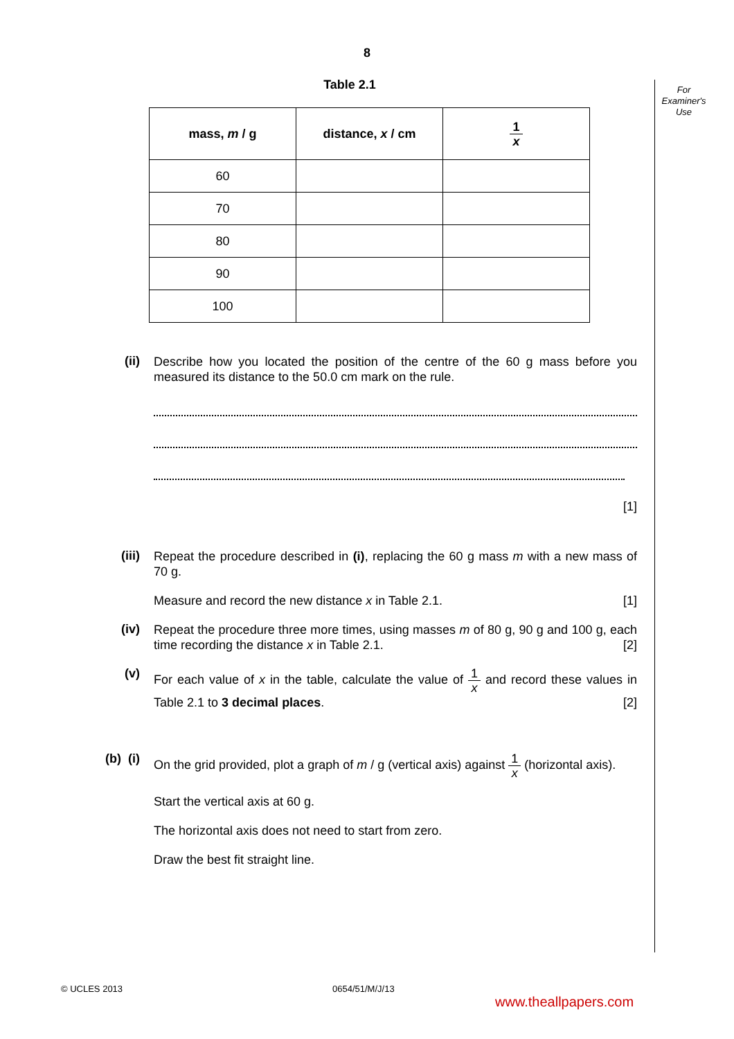8
For
Examiner's
Use
Table 2.1
| mass, m / g | distance, x / cm | 1 x |
| --- | --- | --- |
| 60 | | |
| 70 | | |
| 80 | | |
| 90 | | |
| 100 | | |
(ii)
Describe how you located the position of the centre of the 60 g mass before you measured its distance to the 50.0 cm mark on the rule.
[1]
(iii)
Repeat the procedure described in (i), replacing the 60 g mass m with a new mass of 70 g.
Measure and record the new distance x in Table 2.1. [1]
(iv)
Repeat the procedure three more times, using masses m of 80 g, 90 g and 100 g, each time recording the distance x in Table 2.1. [2]
(v)
For each value of x in the table, calculate the value of 1 x and record these values in Table 2.1 to 3 decimal places. [2]
(b) (i)
On the grid provided, plot a graph of m / g (vertical axis) against 1 x (horizontal axis).
Start the vertical axis at 60 g.
The horizontal axis does not need to start from zero.
Draw the best fit straight line.
© UCLES 2013 0654/51/M/J/13
www.theallpapers.com